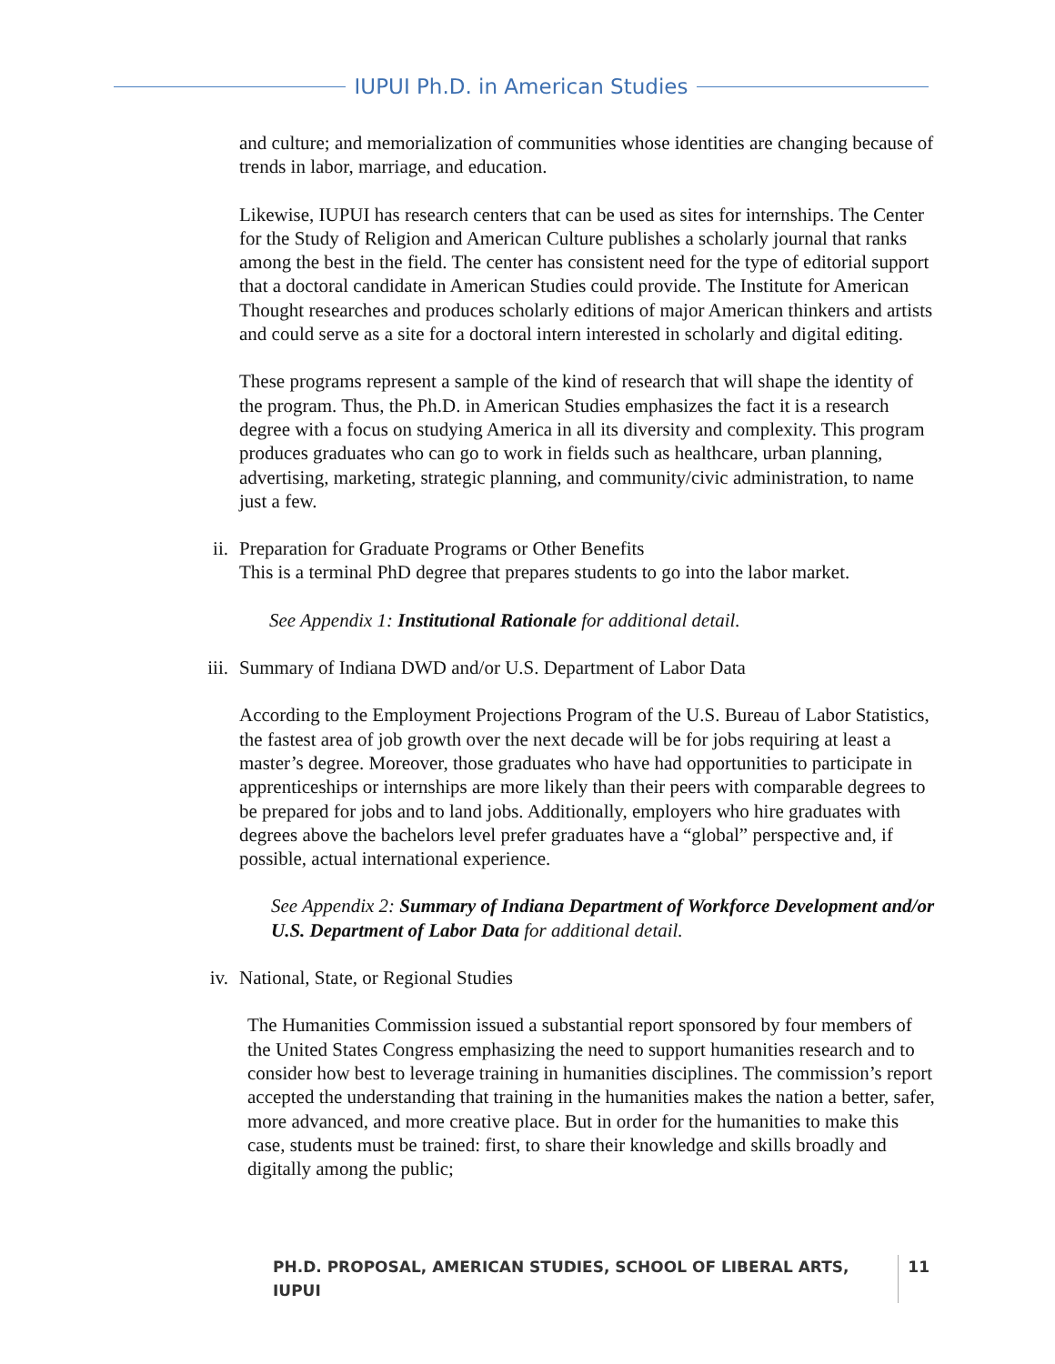IUPUI Ph.D. in American Studies
and culture; and memorialization of communities whose identities are changing because of trends in labor, marriage, and education.
Likewise, IUPUI has research centers that can be used as sites for internships. The Center for the Study of Religion and American Culture publishes a scholarly journal that ranks among the best in the field. The center has consistent need for the type of editorial support that a doctoral candidate in American Studies could provide. The Institute for American Thought researches and produces scholarly editions of major American thinkers and artists and could serve as a site for a doctoral intern interested in scholarly and digital editing.
These programs represent a sample of the kind of research that will shape the identity of the program. Thus, the Ph.D. in American Studies emphasizes the fact it is a research degree with a focus on studying America in all its diversity and complexity. This program produces graduates who can go to work in fields such as healthcare, urban planning, advertising, marketing, strategic planning, and community/civic administration, to name just a few.
ii. Preparation for Graduate Programs or Other Benefits
This is a terminal PhD degree that prepares students to go into the labor market.
See Appendix 1: Institutional Rationale for additional detail.
iii.
Summary of Indiana DWD and/or U.S. Department of Labor Data
According to the Employment Projections Program of the U.S. Bureau of Labor Statistics, the fastest area of job growth over the next decade will be for jobs requiring at least a master’s degree. Moreover, those graduates who have had opportunities to participate in apprenticeships or internships are more likely than their peers with comparable degrees to be prepared for jobs and to land jobs. Additionally, employers who hire graduates with degrees above the bachelors level prefer graduates have a “global” perspective and, if possible, actual international experience.
See Appendix 2: Summary of Indiana Department of Workforce Development and/or U.S. Department of Labor Data for additional detail.
iv. National, State, or Regional Studies
The Humanities Commission issued a substantial report sponsored by four members of the United States Congress emphasizing the need to support humanities research and to consider how best to leverage training in humanities disciplines. The commission’s report accepted the understanding that training in the humanities makes the nation a better, safer, more advanced, and more creative place. But in order for the humanities to make this case, students must be trained: first, to share their knowledge and skills broadly and digitally among the public;
PH.D. PROPOSAL, AMERICAN STUDIES, SCHOOL OF LIBERAL ARTS, IUPUI 11